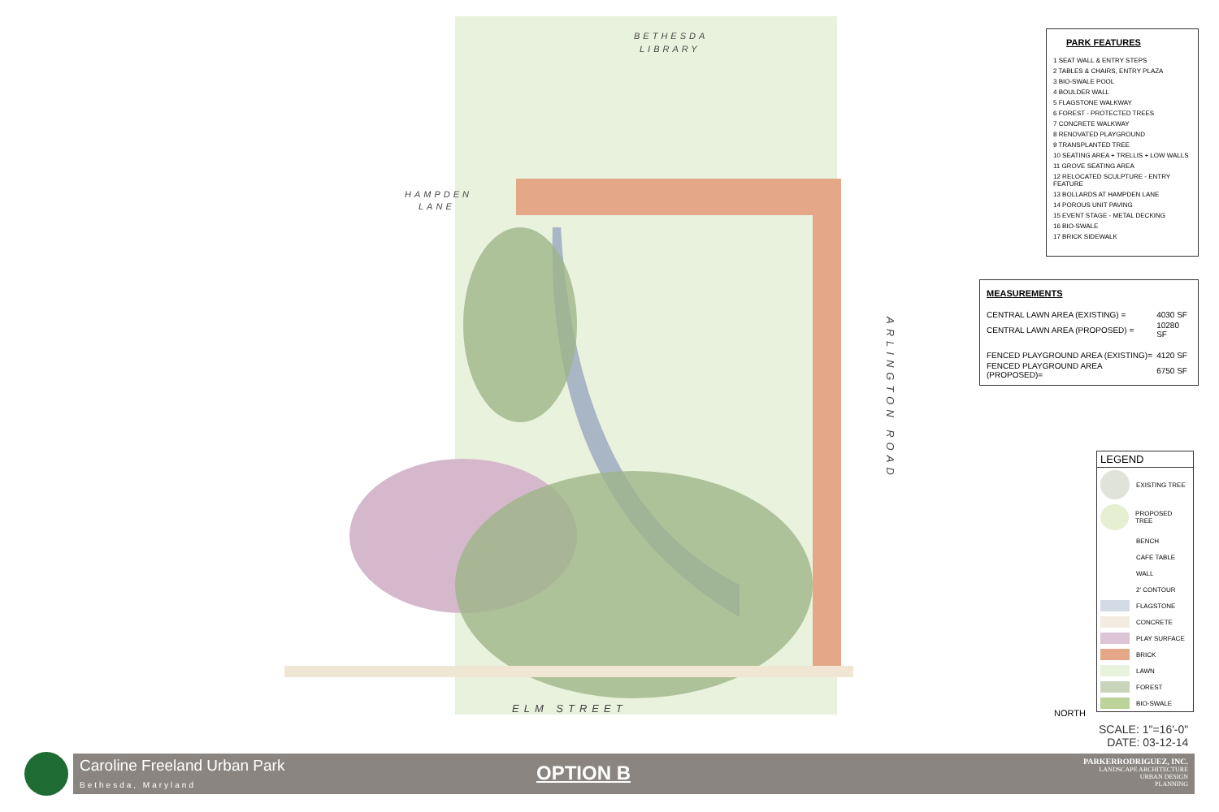BETHESDA
LIBRARY
HAMPDEN
LANE
ELM STREET
ARLINGTON ROAD
PARK FEATURES
1 SEAT WALL & ENTRY STEPS
2 TABLES & CHAIRS, ENTRY PLAZA
3 BIO-SWALE POOL
4 BOULDER WALL
5 FLAGSTONE WALKWAY
6 FOREST - PROTECTED TREES
7 CONCRETE WALKWAY
8 RENOVATED PLAYGROUND
9 TRANSPLANTED TREE
10 SEATING AREA + TRELLIS + LOW WALLS
11 GROVE SEATING AREA
12 RELOCATED SCULPTURE - ENTRY FEATURE
13 BOLLARDS AT HAMPDEN LANE
14 POROUS UNIT PAVING
15 EVENT STAGE - METAL DECKING
16 BIO-SWALE
17 BRICK SIDEWALK
MEASUREMENTS
| CENTRAL LAWN AREA (EXISTING) = | 4030 SF |
| CENTRAL LAWN AREA (PROPOSED) = | 10280 SF |
| FENCED PLAYGROUND AREA (EXISTING)= | 4120 SF |
| FENCED PLAYGROUND AREA (PROPOSED)= | 6750 SF |
LEGEND
EXISTING TREE
PROPOSED TREE
BENCH
CAFE TABLE
WALL
2' CONTOUR
FLAGSTONE
CONCRETE
PLAY SURFACE
BRICK
LAWN
FOREST
BIO-SWALE
NORTH
SCALE: 1"=16'-0"
DATE: 03-12-14
Caroline Freeland Urban Park
Bethesda, Maryland
OPTION B
PARKERRODRIGUEZ, INC.
LANDSCAPE ARCHITECTURE
URBAN DESIGN
PLANNING